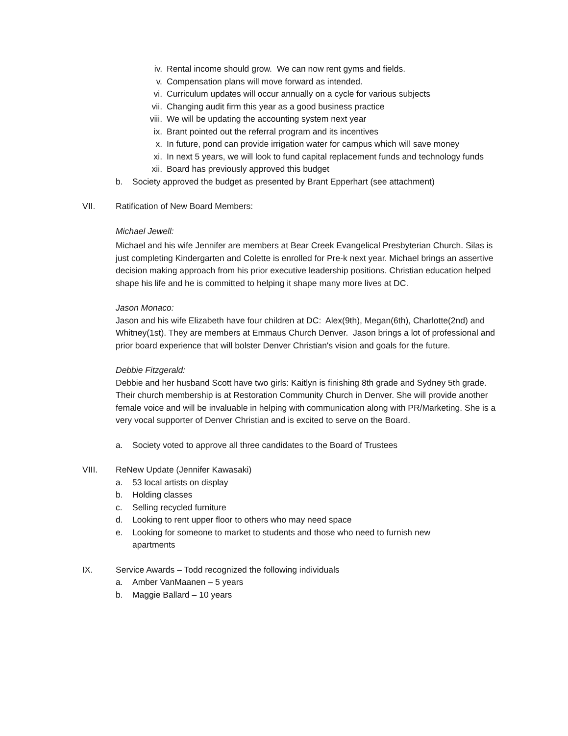iv. Rental income should grow. We can now rent gyms and fields.
v. Compensation plans will move forward as intended.
vi. Curriculum updates will occur annually on a cycle for various subjects
vii. Changing audit firm this year as a good business practice
viii. We will be updating the accounting system next year
ix. Brant pointed out the referral program and its incentives
x. In future, pond can provide irrigation water for campus which will save money
xi. In next 5 years, we will look to fund capital replacement funds and technology funds
xii. Board has previously approved this budget
b. Society approved the budget as presented by Brant Epperhart (see attachment)
VII. Ratification of New Board Members:
Michael Jewell:
Michael and his wife Jennifer are members at Bear Creek Evangelical Presbyterian Church. Silas is just completing Kindergarten and Colette is enrolled for Pre-k next year. Michael brings an assertive decision making approach from his prior executive leadership positions. Christian education helped shape his life and he is committed to helping it shape many more lives at DC.
Jason Monaco:
Jason and his wife Elizabeth have four children at DC: Alex(9th), Megan(6th), Charlotte(2nd) and Whitney(1st). They are members at Emmaus Church Denver. Jason brings a lot of professional and prior board experience that will bolster Denver Christian's vision and goals for the future.
Debbie Fitzgerald:
Debbie and her husband Scott have two girls: Kaitlyn is finishing 8th grade and Sydney 5th grade. Their church membership is at Restoration Community Church in Denver. She will provide another female voice and will be invaluable in helping with communication along with PR/Marketing. She is a very vocal supporter of Denver Christian and is excited to serve on the Board.
a. Society voted to approve all three candidates to the Board of Trustees
VIII. ReNew Update (Jennifer Kawasaki)
a. 53 local artists on display
b. Holding classes
c. Selling recycled furniture
d. Looking to rent upper floor to others who may need space
e. Looking for someone to market to students and those who need to furnish new apartments
IX. Service Awards – Todd recognized the following individuals
a. Amber VanMaanen – 5 years
b. Maggie Ballard – 10 years